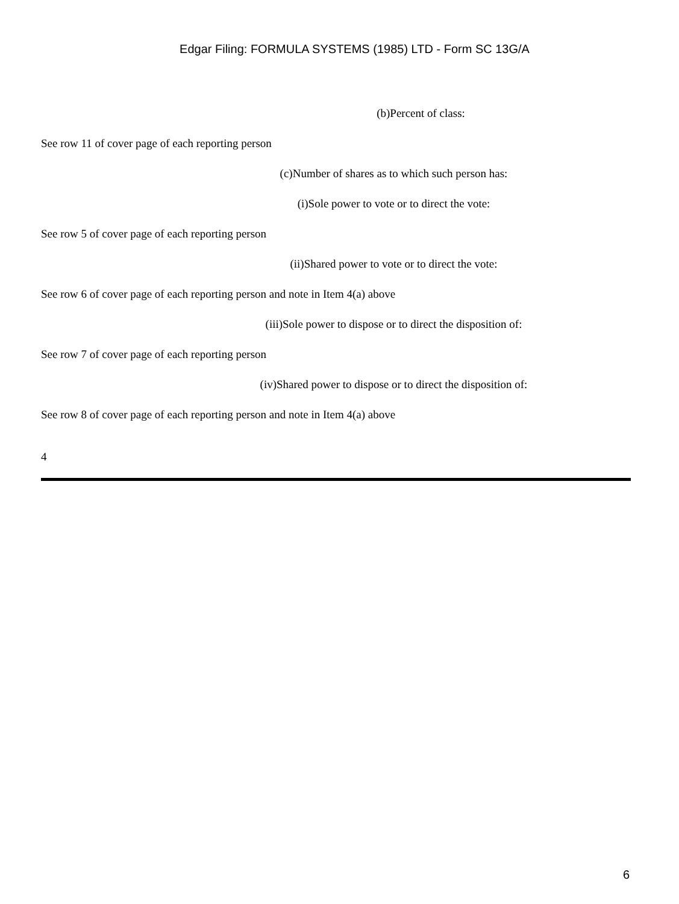Edgar Filing: FORMULA SYSTEMS (1985) LTD - Form SC 13G/A
(b)Percent of class:
See row 11 of cover page of each reporting person
(c)Number of shares as to which such person has:
(i)Sole power to vote or to direct the vote:
See row 5 of cover page of each reporting person
(ii)Shared power to vote or to direct the vote:
See row 6 of cover page of each reporting person and note in Item 4(a) above
(iii)Sole power to dispose or to direct the disposition of:
See row 7 of cover page of each reporting person
(iv)Shared power to dispose or to direct the disposition of:
See row 8 of cover page of each reporting person and note in Item 4(a) above
4
6